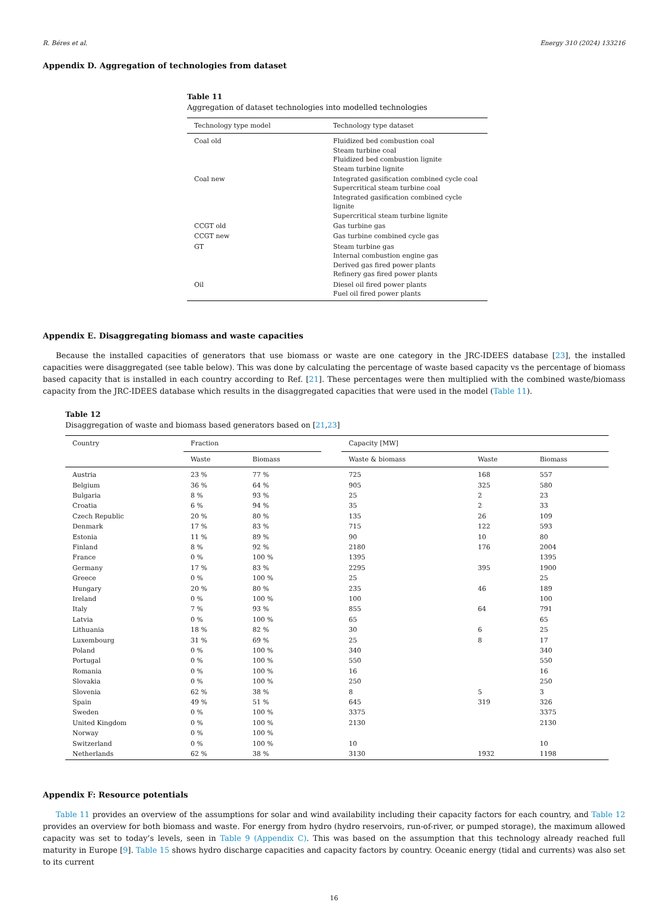R. Béres et al. Energy 310 (2024) 133216
Appendix D. Aggregation of technologies from dataset
Table 11
Aggregation of dataset technologies into modelled technologies
| Technology type model | Technology type dataset |
| --- | --- |
| Coal old | Fluidized bed combustion coal Steam turbine coal Fluidized bed combustion lignite Steam turbine lignite |
| Coal new | Integrated gasification combined cycle coal Supercritical steam turbine coal Integrated gasification combined cycle lignite Supercritical steam turbine lignite |
| CCGT old | Gas turbine gas |
| CCGT new | Gas turbine combined cycle gas |
| GT | Steam turbine gas Internal combustion engine gas Derived gas fired power plants Refinery gas fired power plants |
| Oil | Diesel oil fired power plants Fuel oil fired power plants |
Appendix E. Disaggregating biomass and waste capacities
Because the installed capacities of generators that use biomass or waste are one category in the JRC-IDEES database [23], the installed capacities were disaggregated (see table below). This was done by calculating the percentage of waste based capacity vs the percentage of biomass based capacity that is installed in each country according to Ref. [21]. These percentages were then multiplied with the combined waste/biomass capacity from the JRC-IDEES database which results in the disaggregated capacities that were used in the model (Table 11).
Table 12
Disaggregation of waste and biomass based generators based on [21,23]
| Country | Fraction | | | Capacity [MW] | | |
| --- | --- | --- | --- | --- | --- | --- |
| | Waste | Biomass | | Waste & biomass | Waste | Biomass |
| Austria | 23 % | 77 % | | 725 | 168 | 557 |
| Belgium | 36 % | 64 % | | 905 | 325 | 580 |
| Bulgaria | 8 % | 93 % | | 25 | 2 | 23 |
| Croatia | 6 % | 94 % | | 35 | 2 | 33 |
| Czech Republic | 20 % | 80 % | | 135 | 26 | 109 |
| Denmark | 17 % | 83 % | | 715 | 122 | 593 |
| Estonia | 11 % | 89 % | | 90 | 10 | 80 |
| Finland | 8 % | 92 % | | 2180 | 176 | 2004 |
| France | 0 % | 100 % | | 1395 | | 1395 |
| Germany | 17 % | 83 % | | 2295 | 395 | 1900 |
| Greece | 0 % | 100 % | | 25 | | 25 |
| Hungary | 20 % | 80 % | | 235 | 46 | 189 |
| Ireland | 0 % | 100 % | | 100 | | 100 |
| Italy | 7 % | 93 % | | 855 | 64 | 791 |
| Latvia | 0 % | 100 % | | 65 | | 65 |
| Lithuania | 18 % | 82 % | | 30 | 6 | 25 |
| Luxembourg | 31 % | 69 % | | 25 | 8 | 17 |
| Poland | 0 % | 100 % | | 340 | | 340 |
| Portugal | 0 % | 100 % | | 550 | | 550 |
| Romania | 0 % | 100 % | | 16 | | 16 |
| Slovakia | 0 % | 100 % | | 250 | | 250 |
| Slovenia | 62 % | 38 % | | 8 | 5 | 3 |
| Spain | 49 % | 51 % | | 645 | 319 | 326 |
| Sweden | 0 % | 100 % | | 3375 | | 3375 |
| United Kingdom | 0 % | 100 % | | 2130 | | 2130 |
| Norway | 0 % | 100 % | | | | |
| Switzerland | 0 % | 100 % | | 10 | | 10 |
| Netherlands | 62 % | 38 % | | 3130 | 1932 | 1198 |
Appendix F: Resource potentials
Table 11 provides an overview of the assumptions for solar and wind availability including their capacity factors for each country, and Table 12 provides an overview for both biomass and waste. For energy from hydro (hydro reservoirs, run-of-river, or pumped storage), the maximum allowed capacity was set to today’s levels, seen in Table 9 (Appendix C). This was based on the assumption that this technology already reached full maturity in Europe [9]. Table 15 shows hydro discharge capacities and capacity factors by country. Oceanic energy (tidal and currents) was also set to its current
16